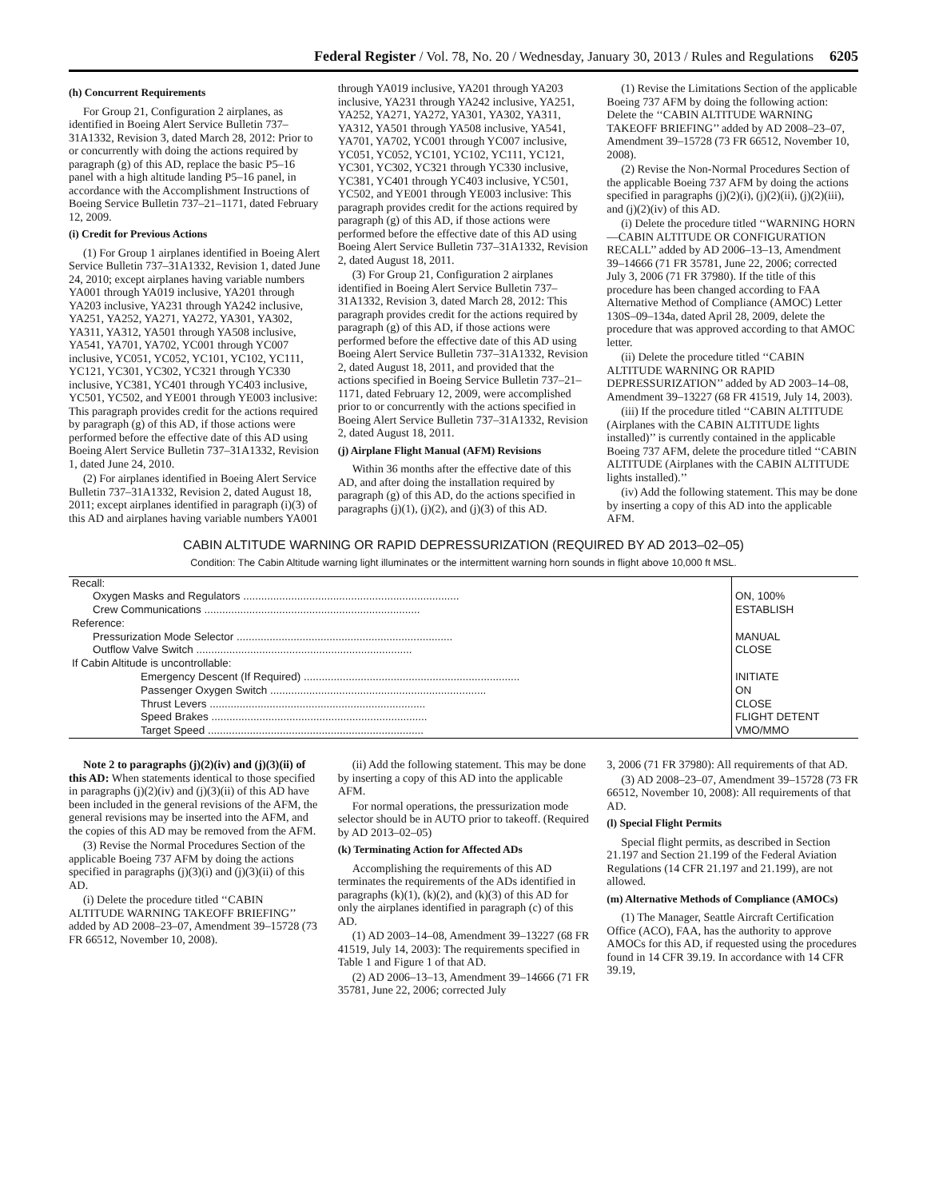Federal Register / Vol. 78, No. 20 / Wednesday, January 30, 2013 / Rules and Regulations 6205
(h) Concurrent Requirements
For Group 21, Configuration 2 airplanes, as identified in Boeing Alert Service Bulletin 737–31A1332, Revision 3, dated March 28, 2012: Prior to or concurrently with doing the actions required by paragraph (g) of this AD, replace the basic P5–16 panel with a high altitude landing P5–16 panel, in accordance with the Accomplishment Instructions of Boeing Service Bulletin 737–21–1171, dated February 12, 2009.
(i) Credit for Previous Actions
(1) For Group 1 airplanes identified in Boeing Alert Service Bulletin 737–31A1332, Revision 1, dated June 24, 2010; except airplanes having variable numbers YA001 through YA019 inclusive, YA201 through YA203 inclusive, YA231 through YA242 inclusive, YA251, YA252, YA271, YA272, YA301, YA302, YA311, YA312, YA501 through YA508 inclusive, YA541, YA701, YA702, YC001 through YC007 inclusive, YC051, YC052, YC101, YC102, YC111, YC121, YC301, YC302, YC321 through YC330 inclusive, YC381, YC401 through YC403 inclusive, YC501, YC502, and YE001 through YE003 inclusive: This paragraph provides credit for the actions required by paragraph (g) of this AD, if those actions were performed before the effective date of this AD using Boeing Alert Service Bulletin 737–31A1332, Revision 1, dated June 24, 2010.
(2) For airplanes identified in Boeing Alert Service Bulletin 737–31A1332, Revision 2, dated August 18, 2011; except airplanes identified in paragraph (i)(3) of this AD and airplanes having variable numbers YA001
through YA019 inclusive, YA201 through YA203 inclusive, YA231 through YA242 inclusive, YA251, YA252, YA271, YA272, YA301, YA302, YA311, YA312, YA501 through YA508 inclusive, YA541, YA701, YA702, YC001 through YC007 inclusive, YC051, YC052, YC101, YC102, YC111, YC121, YC301, YC302, YC321 through YC330 inclusive, YC381, YC401 through YC403 inclusive, YC501, YC502, and YE001 through YE003 inclusive: This paragraph provides credit for the actions required by paragraph (g) of this AD, if those actions were performed before the effective date of this AD using Boeing Alert Service Bulletin 737–31A1332, Revision 2, dated August 18, 2011.
(3) For Group 21, Configuration 2 airplanes identified in Boeing Alert Service Bulletin 737–31A1332, Revision 3, dated March 28, 2012: This paragraph provides credit for the actions required by paragraph (g) of this AD, if those actions were performed before the effective date of this AD using Boeing Alert Service Bulletin 737–31A1332, Revision 2, dated August 18, 2011, and provided that the actions specified in Boeing Service Bulletin 737–21–1171, dated February 12, 2009, were accomplished prior to or concurrently with the actions specified in Boeing Alert Service Bulletin 737–31A1332, Revision 2, dated August 18, 2011.
(j) Airplane Flight Manual (AFM) Revisions
Within 36 months after the effective date of this AD, and after doing the installation required by paragraph (g) of this AD, do the actions specified in paragraphs (j)(1), (j)(2), and (j)(3) of this AD.
(1) Revise the Limitations Section of the applicable Boeing 737 AFM by doing the following action: Delete the ‘‘CABIN ALTITUDE WARNING TAKEOFF BRIEFING’’ added by AD 2008–23–07, Amendment 39–15728 (73 FR 66512, November 10, 2008).
(2) Revise the Non-Normal Procedures Section of the applicable Boeing 737 AFM by doing the actions specified in paragraphs (j)(2)(i), (j)(2)(ii), (j)(2)(iii), and (j)(2)(iv) of this AD.
(i) Delete the procedure titled ‘‘WARNING HORN—CABIN ALTITUDE OR CONFIGURATION RECALL’’ added by AD 2006–13–13, Amendment 39–14666 (71 FR 35781, June 22, 2006; corrected July 3, 2006 (71 FR 37980). If the title of this procedure has been changed according to FAA Alternative Method of Compliance (AMOC) Letter 130S–09–134a, dated April 28, 2009, delete the procedure that was approved according to that AMOC letter.
(ii) Delete the procedure titled ‘‘CABIN ALTITUDE WARNING OR RAPID DEPRESSURIZATION’’ added by AD 2003–14–08, Amendment 39–13227 (68 FR 41519, July 14, 2003).
(iii) If the procedure titled ‘‘CABIN ALTITUDE (Airplanes with the CABIN ALTITUDE lights installed)’’ is currently contained in the applicable Boeing 737 AFM, delete the procedure titled ‘‘CABIN ALTITUDE (Airplanes with the CABIN ALTITUDE lights installed).’’
(iv) Add the following statement. This may be done by inserting a copy of this AD into the applicable AFM.
CABIN ALTITUDE WARNING OR RAPID DEPRESSURIZATION (REQUIRED BY AD 2013–02–05)
Condition: The Cabin Altitude warning light illuminates or the intermittent warning horn sounds in flight above 10,000 ft MSL.
| Recall: | |
| Oxygen Masks and Regulators ........................................................................ | ON, 100% |
| Crew Communications ........................................................................ | ESTABLISH |
| Reference: | |
| Pressurization Mode Selector ........................................................................ | MANUAL |
| Outflow Valve Switch ........................................................................ | CLOSE |
| If Cabin Altitude is uncontrollable: | |
| Emergency Descent (If Required) ........................................................................ | INITIATE |
| Passenger Oxygen Switch ........................................................................ | ON |
| Thrust Levers ........................................................................ | CLOSE |
| Speed Brakes ........................................................................ | FLIGHT DETENT |
| Target Speed ........................................................................ | VMO/MMO |
Note 2 to paragraphs (j)(2)(iv) and (j)(3)(ii) of this AD: When statements identical to those specified in paragraphs (j)(2)(iv) and (j)(3)(ii) of this AD have been included in the general revisions of the AFM, the general revisions may be inserted into the AFM, and the copies of this AD may be removed from the AFM.
(3) Revise the Normal Procedures Section of the applicable Boeing 737 AFM by doing the actions specified in paragraphs (j)(3)(i) and (j)(3)(ii) of this AD.
(i) Delete the procedure titled ‘‘CABIN ALTITUDE WARNING TAKEOFF BRIEFING’’ added by AD 2008–23–07, Amendment 39–15728 (73 FR 66512, November 10, 2008).
(ii) Add the following statement. This may be done by inserting a copy of this AD into the applicable AFM.
For normal operations, the pressurization mode selector should be in AUTO prior to takeoff. (Required by AD 2013–02–05)
(k) Terminating Action for Affected ADs
Accomplishing the requirements of this AD terminates the requirements of the ADs identified in paragraphs (k)(1), (k)(2), and (k)(3) of this AD for only the airplanes identified in paragraph (c) of this AD.
(1) AD 2003–14–08, Amendment 39–13227 (68 FR 41519, July 14, 2003): The requirements specified in Table 1 and Figure 1 of that AD.
(2) AD 2006–13–13, Amendment 39–14666 (71 FR 35781, June 22, 2006; corrected July
3, 2006 (71 FR 37980): All requirements of that AD.
(3) AD 2008–23–07, Amendment 39–15728 (73 FR 66512, November 10, 2008): All requirements of that AD.
(l) Special Flight Permits
Special flight permits, as described in Section 21.197 and Section 21.199 of the Federal Aviation Regulations (14 CFR 21.197 and 21.199), are not allowed.
(m) Alternative Methods of Compliance (AMOCs)
(1) The Manager, Seattle Aircraft Certification Office (ACO), FAA, has the authority to approve AMOCs for this AD, if requested using the procedures found in 14 CFR 39.19. In accordance with 14 CFR 39.19,